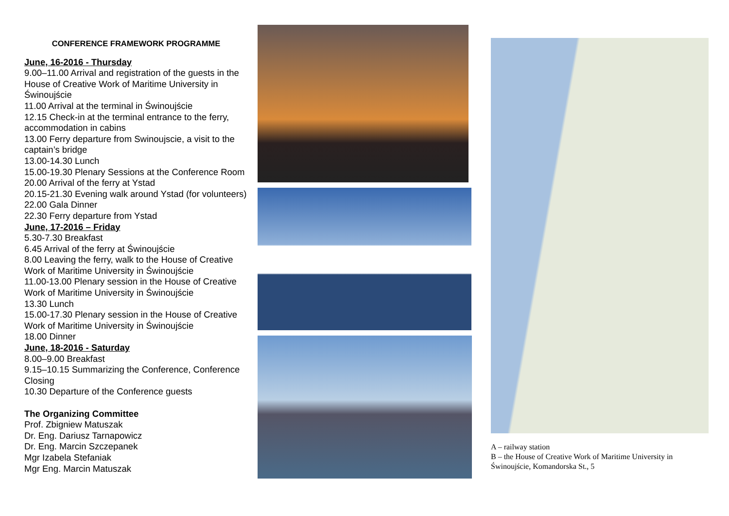CONFERENCE FRAMEWORK PROGRAMME
June, 16-2016 - Thursday
9.00–11.00 Arrival and registration of the guests in the House of Creative Work of Maritime University in Świnoujście
11.00 Arrival at the terminal in Świnoujście
12.15 Check-in at the terminal entrance to the ferry, accommodation in cabins
13.00 Ferry departure from Swinoujscie, a visit to the captain’s bridge
13.00-14.30 Lunch
15.00-19.30 Plenary Sessions at the Conference Room 20.00 Arrival of the ferry at Ystad
20.15-21.30 Evening walk around Ystad (for volunteers)
22.00 Gala Dinner
22.30 Ferry departure from Ystad
June, 17-2016 – Friday
5.30-7.30 Breakfast
6.45 Arrival of the ferry at Świnoujście
8.00 Leaving the ferry, walk to the House of Creative Work of Maritime University in Świnoujście
11.00-13.00 Plenary session in the House of Creative Work of Maritime University in Świnoujście
13.30 Lunch
15.00-17.30 Plenary session in the House of Creative Work of Maritime University in Świnoujście
18.00 Dinner
June, 18-2016 - Saturday
8.00–9.00 Breakfast
9.15–10.15 Summarizing the Conference, Conference Closing
10.30 Departure of the Conference guests
The Organizing Committee
Prof. Zbigniew Matuszak
Dr. Eng. Dariusz Tarnapowicz
Dr. Eng. Marcin Szczepanek
Mgr Izabela Stefaniak
Mgr Eng. Marcin Matuszak
A – railway station
B – the House of Creative Work of Maritime University in Świnoujście, Komandorska St., 5